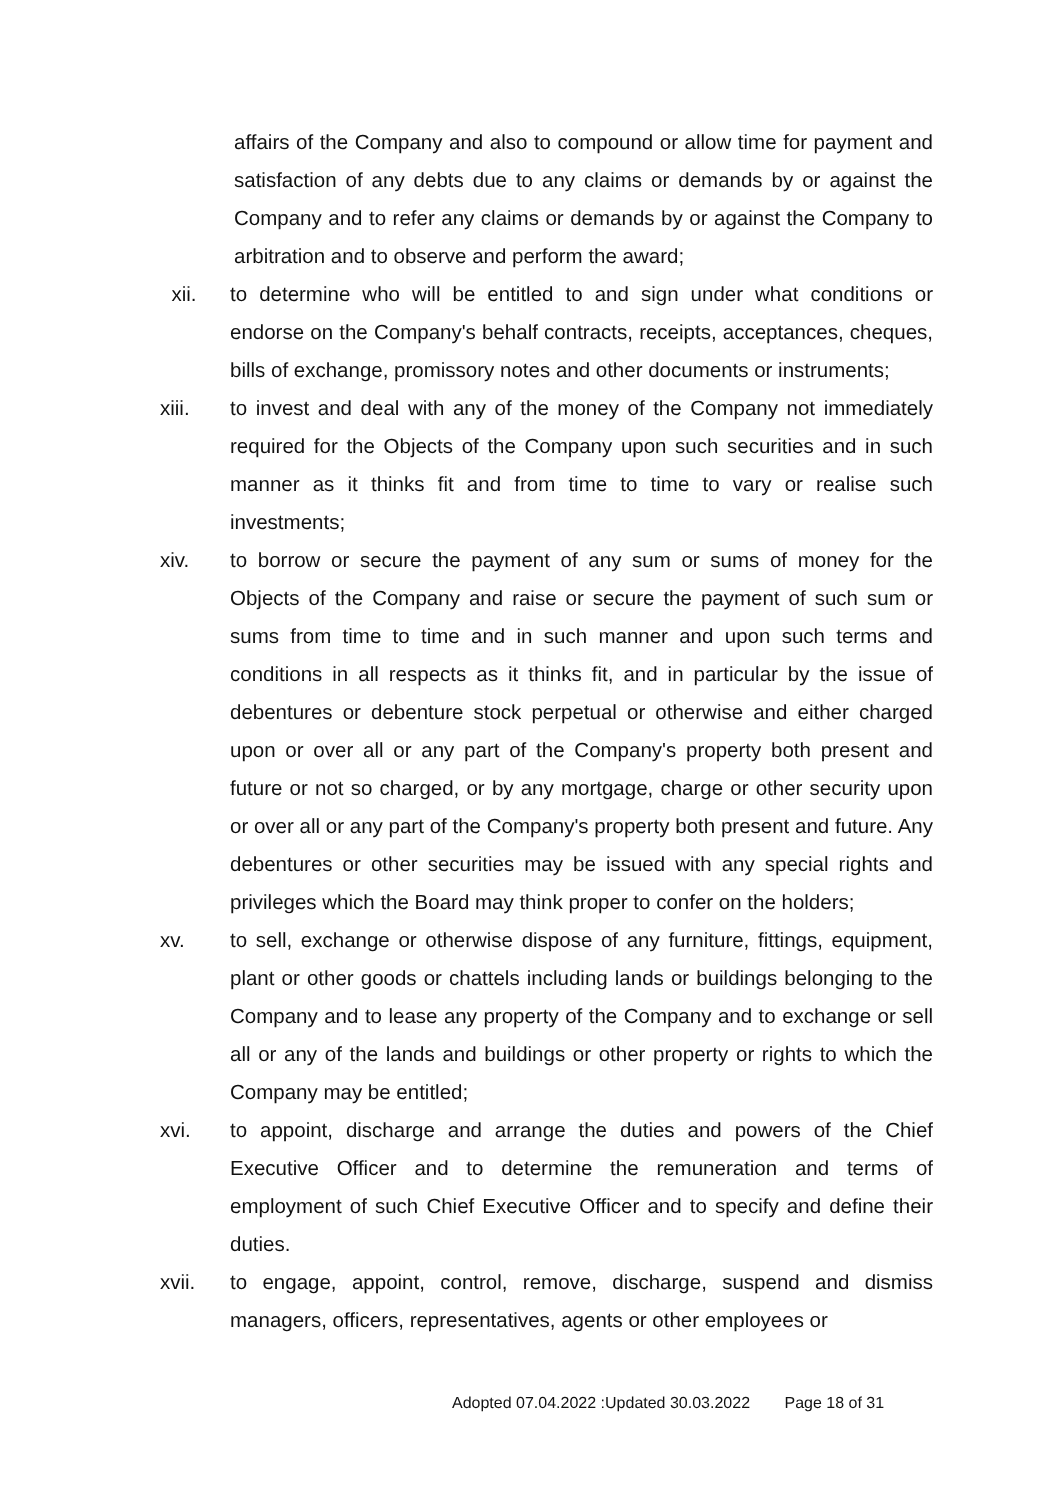affairs of the Company and also to compound or allow time for payment and satisfaction of any debts due to any claims or demands by or against the Company and to refer any claims or demands by or against the Company to arbitration and to observe and perform the award;
xii. to determine who will be entitled to and sign under what conditions or endorse on the Company's behalf contracts, receipts, acceptances, cheques, bills of exchange, promissory notes and other documents or instruments;
xiii. to invest and deal with any of the money of the Company not immediately required for the Objects of the Company upon such securities and in such manner as it thinks fit and from time to time to vary or realise such investments;
xiv. to borrow or secure the payment of any sum or sums of money for the Objects of the Company and raise or secure the payment of such sum or sums from time to time and in such manner and upon such terms and conditions in all respects as it thinks fit, and in particular by the issue of debentures or debenture stock perpetual or otherwise and either charged upon or over all or any part of the Company's property both present and future or not so charged, or by any mortgage, charge or other security upon or over all or any part of the Company's property both present and future. Any debentures or other securities may be issued with any special rights and privileges which the Board may think proper to confer on the holders;
xv. to sell, exchange or otherwise dispose of any furniture, fittings, equipment, plant or other goods or chattels including lands or buildings belonging to the Company and to lease any property of the Company and to exchange or sell all or any of the lands and buildings or other property or rights to which the Company may be entitled;
xvi. to appoint, discharge and arrange the duties and powers of the Chief Executive Officer and to determine the remuneration and terms of employment of such Chief Executive Officer and to specify and define their duties.
xvii. to engage, appoint, control, remove, discharge, suspend and dismiss managers, officers, representatives, agents or other employees or
Adopted 07.04.2022 :Updated 30.03.2022 Page 18 of 31